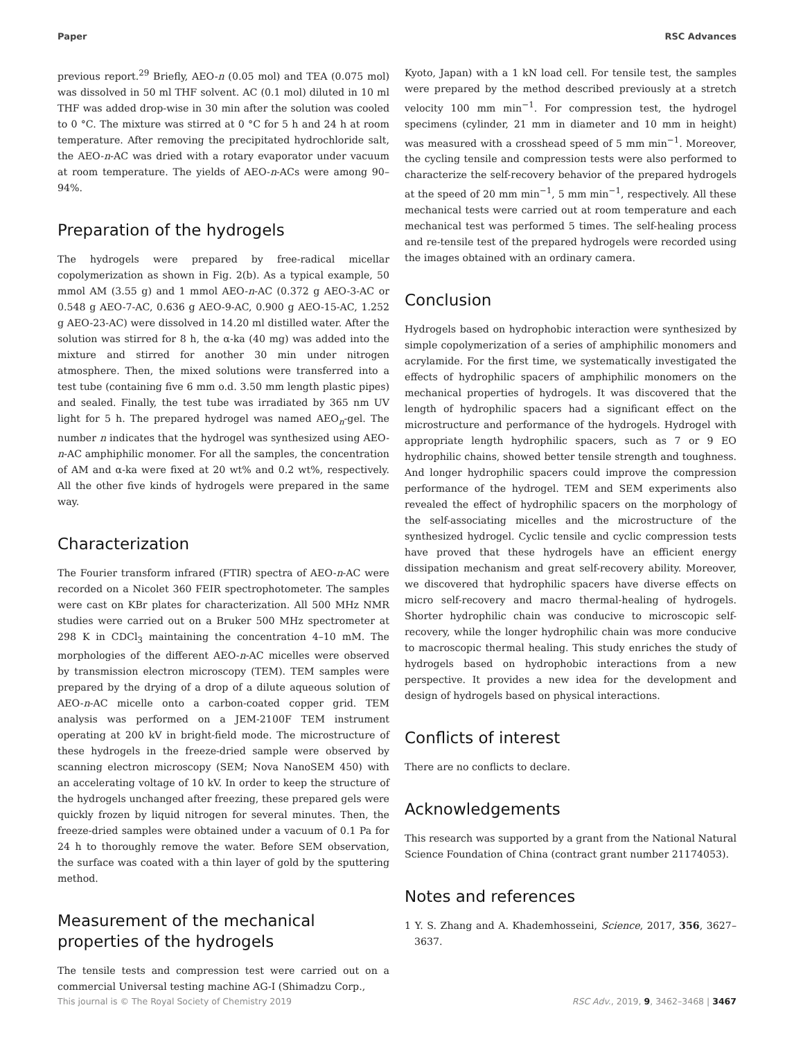Paper RSC Advances
previous report.<sup>29</sup> Briefly, AEO-n (0.05 mol) and TEA (0.075 mol) was dissolved in 50 ml THF solvent. AC (0.1 mol) diluted in 10 ml THF was added drop-wise in 30 min after the solution was cooled to 0 °C. The mixture was stirred at 0 °C for 5 h and 24 h at room temperature. After removing the precipitated hydrochloride salt, the AEO-n-AC was dried with a rotary evaporator under vacuum at room temperature. The yields of AEO-n-ACs were among 90–94%.
Preparation of the hydrogels
The hydrogels were prepared by free-radical micellar copolymerization as shown in Fig. 2(b). As a typical example, 50 mmol AM (3.55 g) and 1 mmol AEO-n-AC (0.372 g AEO-3-AC or 0.548 g AEO-7-AC, 0.636 g AEO-9-AC, 0.900 g AEO-15-AC, 1.252 g AEO-23-AC) were dissolved in 14.20 ml distilled water. After the solution was stirred for 8 h, the α-ka (40 mg) was added into the mixture and stirred for another 30 min under nitrogen atmosphere. Then, the mixed solutions were transferred into a test tube (containing five 6 mm o.d. 3.50 mm length plastic pipes) and sealed. Finally, the test tube was irradiated by 365 nm UV light for 5 h. The prepared hydrogel was named AEO<sub>n</sub>-gel. The number n indicates that the hydrogel was synthesized using AEO-n-AC amphiphilic monomer. For all the samples, the concentration of AM and α-ka were fixed at 20 wt% and 0.2 wt%, respectively. All the other five kinds of hydrogels were prepared in the same way.
Characterization
The Fourier transform infrared (FTIR) spectra of AEO-n-AC were recorded on a Nicolet 360 FEIR spectrophotometer. The samples were cast on KBr plates for characterization. All 500 MHz NMR studies were carried out on a Bruker 500 MHz spectrometer at 298 K in CDCl<sub>3</sub> maintaining the concentration 4–10 mM. The morphologies of the different AEO-n-AC micelles were observed by transmission electron microscopy (TEM). TEM samples were prepared by the drying of a drop of a dilute aqueous solution of AEO-n-AC micelle onto a carbon-coated copper grid. TEM analysis was performed on a JEM-2100F TEM instrument operating at 200 kV in bright-field mode. The microstructure of these hydrogels in the freeze-dried sample were observed by scanning electron microscopy (SEM; Nova NanoSEM 450) with an accelerating voltage of 10 kV. In order to keep the structure of the hydrogels unchanged after freezing, these prepared gels were quickly frozen by liquid nitrogen for several minutes. Then, the freeze-dried samples were obtained under a vacuum of 0.1 Pa for 24 h to thoroughly remove the water. Before SEM observation, the surface was coated with a thin layer of gold by the sputtering method.
Measurement of the mechanical properties of the hydrogels
The tensile tests and compression test were carried out on a commercial Universal testing machine AG-I (Shimadzu Corp.,
Kyoto, Japan) with a 1 kN load cell. For tensile test, the samples were prepared by the method described previously at a stretch velocity 100 mm min<sup>−1</sup>. For compression test, the hydrogel specimens (cylinder, 21 mm in diameter and 10 mm in height) was measured with a crosshead speed of 5 mm min<sup>−1</sup>. Moreover, the cycling tensile and compression tests were also performed to characterize the self-recovery behavior of the prepared hydrogels at the speed of 20 mm min<sup>−1</sup>, 5 mm min<sup>−1</sup>, respectively. All these mechanical tests were carried out at room temperature and each mechanical test was performed 5 times. The self-healing process and re-tensile test of the prepared hydrogels were recorded using the images obtained with an ordinary camera.
Conclusion
Hydrogels based on hydrophobic interaction were synthesized by simple copolymerization of a series of amphiphilic monomers and acrylamide. For the first time, we systematically investigated the effects of hydrophilic spacers of amphiphilic monomers on the mechanical properties of hydrogels. It was discovered that the length of hydrophilic spacers had a significant effect on the microstructure and performance of the hydrogels. Hydrogel with appropriate length hydrophilic spacers, such as 7 or 9 EO hydrophilic chains, showed better tensile strength and toughness. And longer hydrophilic spacers could improve the compression performance of the hydrogel. TEM and SEM experiments also revealed the effect of hydrophilic spacers on the morphology of the self-associating micelles and the microstructure of the synthesized hydrogel. Cyclic tensile and cyclic compression tests have proved that these hydrogels have an efficient energy dissipation mechanism and great self-recovery ability. Moreover, we discovered that hydrophilic spacers have diverse effects on micro self-recovery and macro thermal-healing of hydrogels. Shorter hydrophilic chain was conducive to microscopic self-recovery, while the longer hydrophilic chain was more conducive to macroscopic thermal healing. This study enriches the study of hydrogels based on hydrophobic interactions from a new perspective. It provides a new idea for the development and design of hydrogels based on physical interactions.
Conflicts of interest
There are no conflicts to declare.
Acknowledgements
This research was supported by a grant from the National Natural Science Foundation of China (contract grant number 21174053).
Notes and references
1 Y. S. Zhang and A. Khademhosseini, Science, 2017, 356, 3627–3637.
This journal is © The Royal Society of Chemistry 2019 RSC Adv., 2019, 9, 3462–3468 | 3467